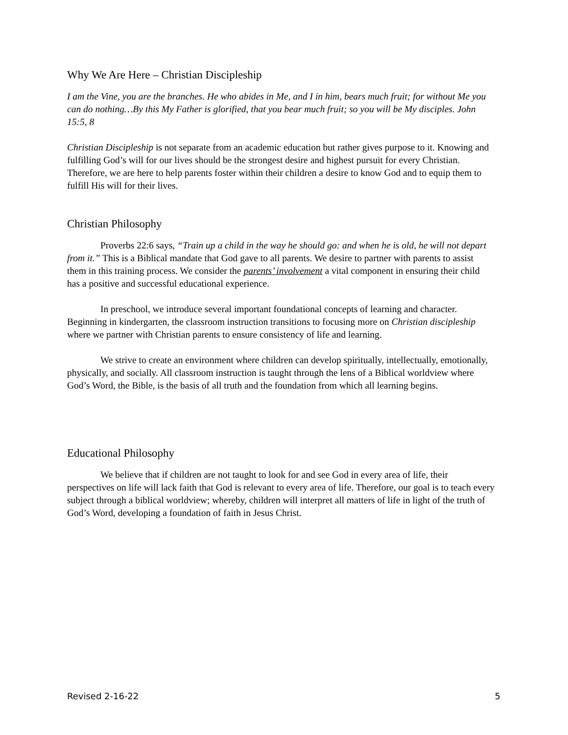Why We Are Here – Christian Discipleship
I am the Vine, you are the branches. He who abides in Me, and I in him, bears much fruit; for without Me you can do nothing…By this My Father is glorified, that you bear much fruit; so you will be My disciples. John 15:5, 8
Christian Discipleship is not separate from an academic education but rather gives purpose to it. Knowing and fulfilling God’s will for our lives should be the strongest desire and highest pursuit for every Christian. Therefore, we are here to help parents foster within their children a desire to know God and to equip them to fulfill His will for their lives.
Christian Philosophy
Proverbs 22:6 says, “Train up a child in the way he should go: and when he is old, he will not depart from it.” This is a Biblical mandate that God gave to all parents. We desire to partner with parents to assist them in this training process. We consider the parents’ involvement a vital component in ensuring their child has a positive and successful educational experience.
In preschool, we introduce several important foundational concepts of learning and character. Beginning in kindergarten, the classroom instruction transitions to focusing more on Christian discipleship where we partner with Christian parents to ensure consistency of life and learning.
We strive to create an environment where children can develop spiritually, intellectually, emotionally, physically, and socially. All classroom instruction is taught through the lens of a Biblical worldview where God’s Word, the Bible, is the basis of all truth and the foundation from which all learning begins.
Educational Philosophy
We believe that if children are not taught to look for and see God in every area of life, their perspectives on life will lack faith that God is relevant to every area of life. Therefore, our goal is to teach every subject through a biblical worldview; whereby, children will interpret all matters of life in light of the truth of God’s Word, developing a foundation of faith in Jesus Christ.
Revised 2-16-22 5